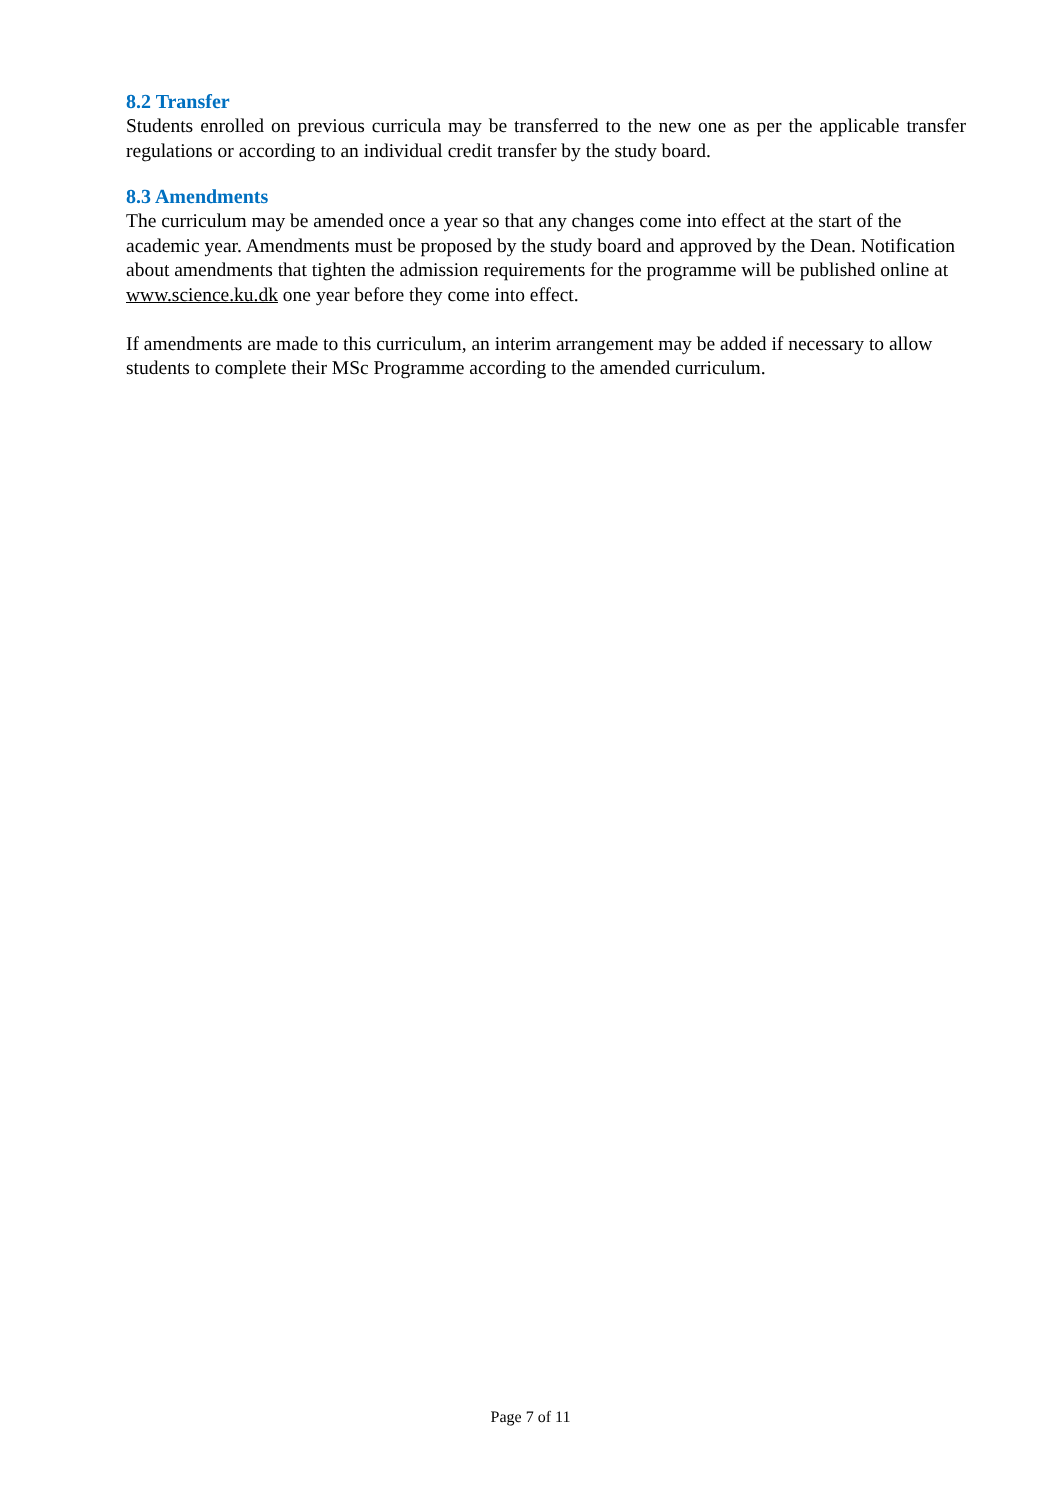8.2 Transfer
Students enrolled on previous curricula may be transferred to the new one as per the applicable transfer regulations or according to an individual credit transfer by the study board.
8.3 Amendments
The curriculum may be amended once a year so that any changes come into effect at the start of the academic year. Amendments must be proposed by the study board and approved by the Dean. Notification about amendments that tighten the admission requirements for the programme will be published online at www.science.ku.dk one year before they come into effect.
If amendments are made to this curriculum, an interim arrangement may be added if necessary to allow students to complete their MSc Programme according to the amended curriculum.
Page 7 of 11